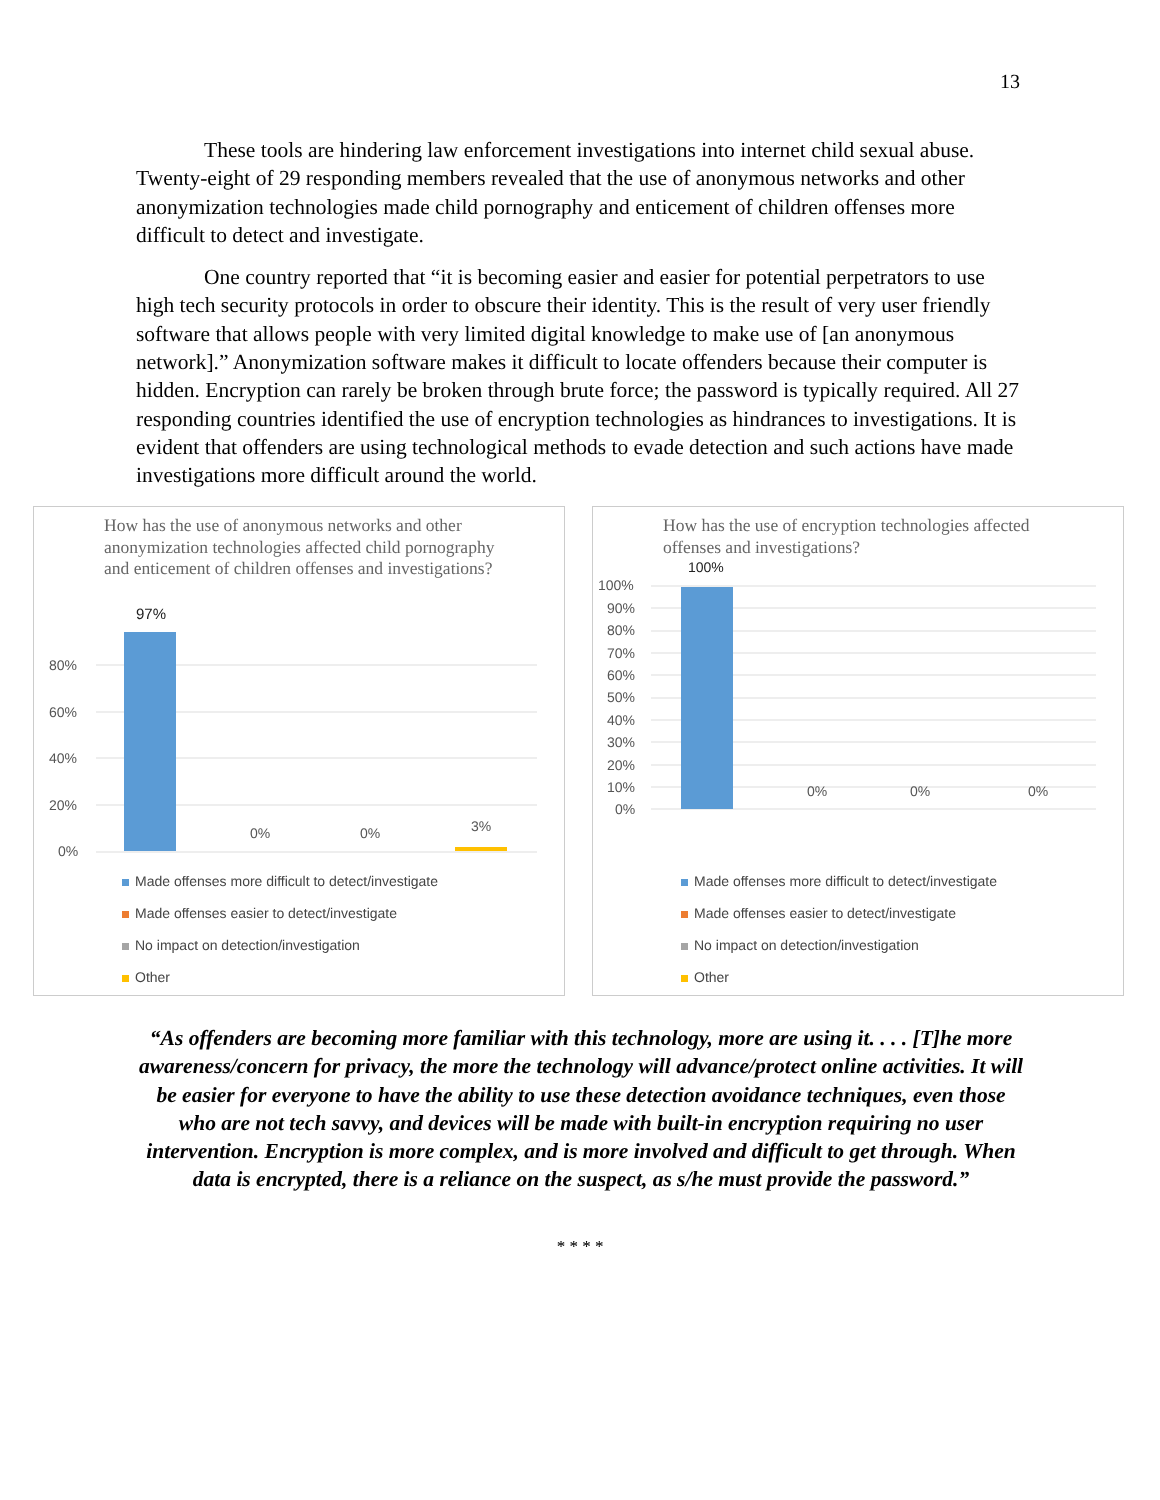13
These tools are hindering law enforcement investigations into internet child sexual abuse. Twenty-eight of 29 responding members revealed that the use of anonymous networks and other anonymization technologies made child pornography and enticement of children offenses more difficult to detect and investigate.
One country reported that “it is becoming easier and easier for potential perpetrators to use high tech security protocols in order to obscure their identity. This is the result of very user friendly software that allows people with very limited digital knowledge to make use of [an anonymous network].” Anonymization software makes it difficult to locate offenders because their computer is hidden. Encryption can rarely be broken through brute force; the password is typically required. All 27 responding countries identified the use of encryption technologies as hindrances to investigations. It is evident that offenders are using technological methods to evade detection and such actions have made investigations more difficult around the world.
How has the use of anonymous networks and other anonymization technologies affected child pornography and enticement of children offenses and investigations?
97%
80%
60%
40%
20%
0%
0% 0% 3%
Made offenses more difficult to detect/investigate
Made offenses easier to detect/investigate
No impact on detection/investigation
Other
How has the use of encryption technologies affected offenses and investigations?
100%
100%
90%
80%
70%
60%
50%
40%
30%
20%
10%
0%
0% 0% 0%
Made offenses more difficult to detect/investigate
Made offenses easier to detect/investigate
No impact on detection/investigation
Other
“As offenders are becoming more familiar with this technology, more are using it. . . . [T]he more awareness/concern for privacy, the more the technology will advance/protect online activities. It will be easier for everyone to have the ability to use these detection avoidance techniques, even those who are not tech savvy, and devices will be made with built-in encryption requiring no user intervention. Encryption is more complex, and is more involved and difficult to get through. When data is encrypted, there is a reliance on the suspect, as s/he must provide the password.”
* * * *